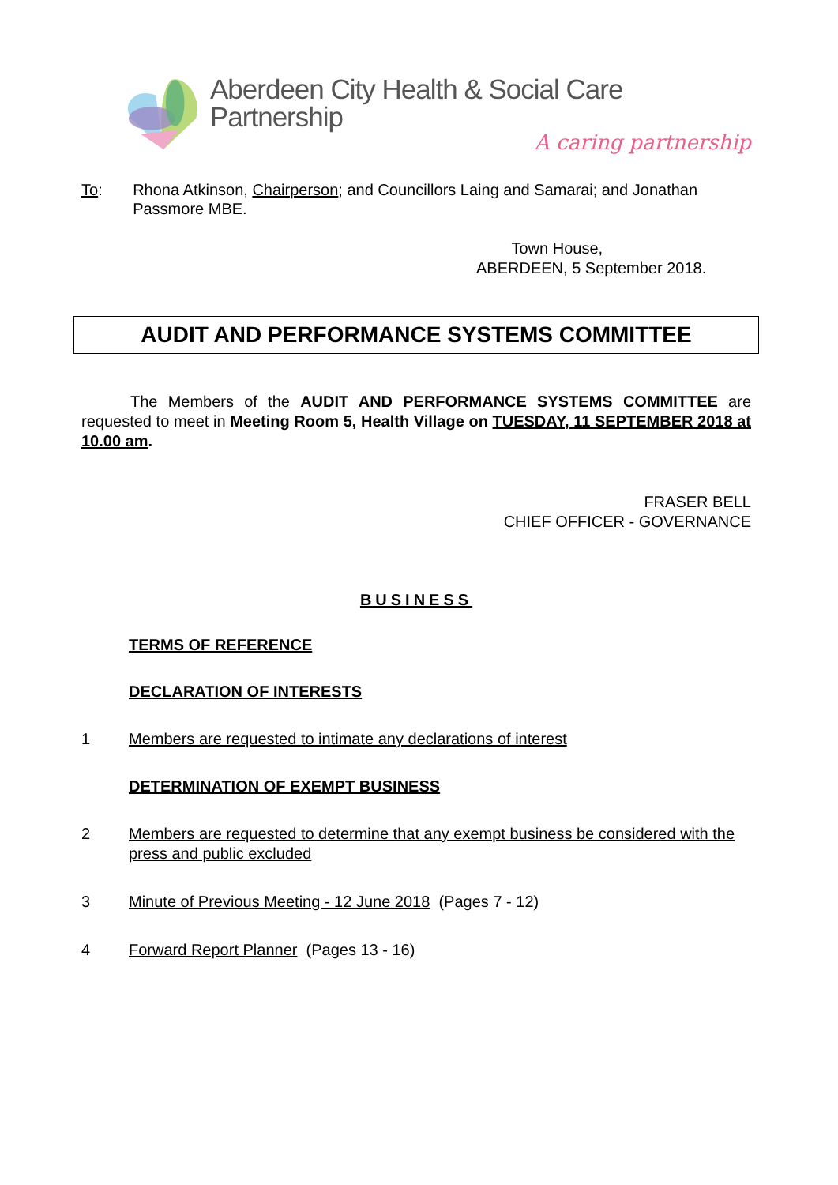Aberdeen City Health & Social Care Partnership
A caring partnership
To: Rhona Atkinson, Chairperson; and Councillors Laing and Samarai; and Jonathan Passmore MBE.
Town House,
ABERDEEN, 5 September 2018.
AUDIT AND PERFORMANCE SYSTEMS COMMITTEE
The Members of the AUDIT AND PERFORMANCE SYSTEMS COMMITTEE are requested to meet in Meeting Room 5, Health Village on TUESDAY, 11 SEPTEMBER 2018 at 10.00 am.
FRASER BELL
CHIEF OFFICER - GOVERNANCE
BUSINESS
TERMS OF REFERENCE
DECLARATION OF INTERESTS
1 Members are requested to intimate any declarations of interest
DETERMINATION OF EXEMPT BUSINESS
2 Members are requested to determine that any exempt business be considered with the press and public excluded
3 Minute of Previous Meeting - 12 June 2018 (Pages 7 - 12)
4 Forward Report Planner (Pages 13 - 16)